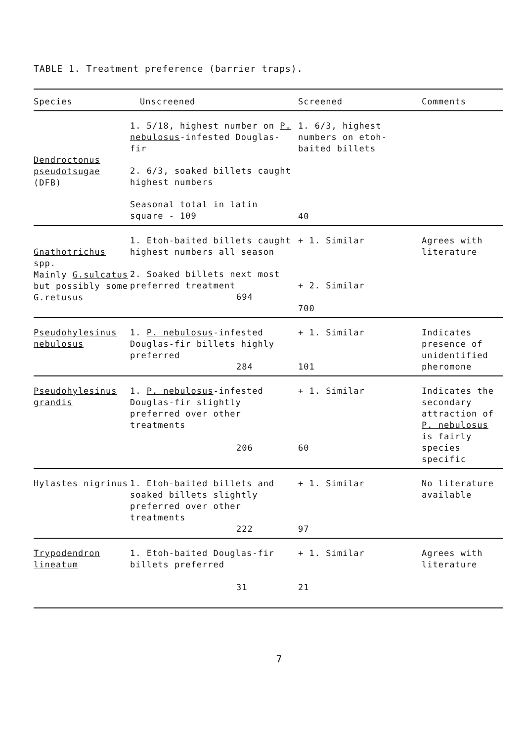TABLE 1. Treatment preference (barrier traps).
| Species | Unscreened | Screened | Comments |
| --- | --- | --- | --- |
| Dendroctonus pseudotsugae (DFB) | 1. 5/18, highest number on P. nebulosus -infested Douglas-fir 2. 6/3, soaked billets caught highest numbers Seasonal total in latin square - 109 | 1. 6/3, highest numbers on etoh-baited billets 40 | |
| Gnathotrichus spp. Mainly G.sulcatus but possibly some G.retusus | 1. Etoh-baited billets caught highest numbers all season 2. Soaked billets next most preferred treatment 694 | + 1. Similar + 2. Similar 700 | Agrees with literature |
| Pseudohylesinus nebulosus | 1. P. nebulosus -infested Douglas-fir billets highly preferred 284 | + 1. Similar 101 | Indicates presence of unidentified pheromone |
| Pseudohylesinus grandis | 1. P. nebulosus -infested Douglas-fir slightly preferred over other treatments 206 | + 1. Similar 60 | Indicates the secondary attraction of P. nebulosus is fairly species specific |
| Hylastes nigrinus | 1. Etoh-baited billets and soaked billets slightly preferred over other treatments 222 | + 1. Similar 97 | No literature available |
| Trypodendron lineatum | 1. Etoh-baited Douglas-fir billets preferred 31 | + 1. Similar 21 | Agrees with literature |
7